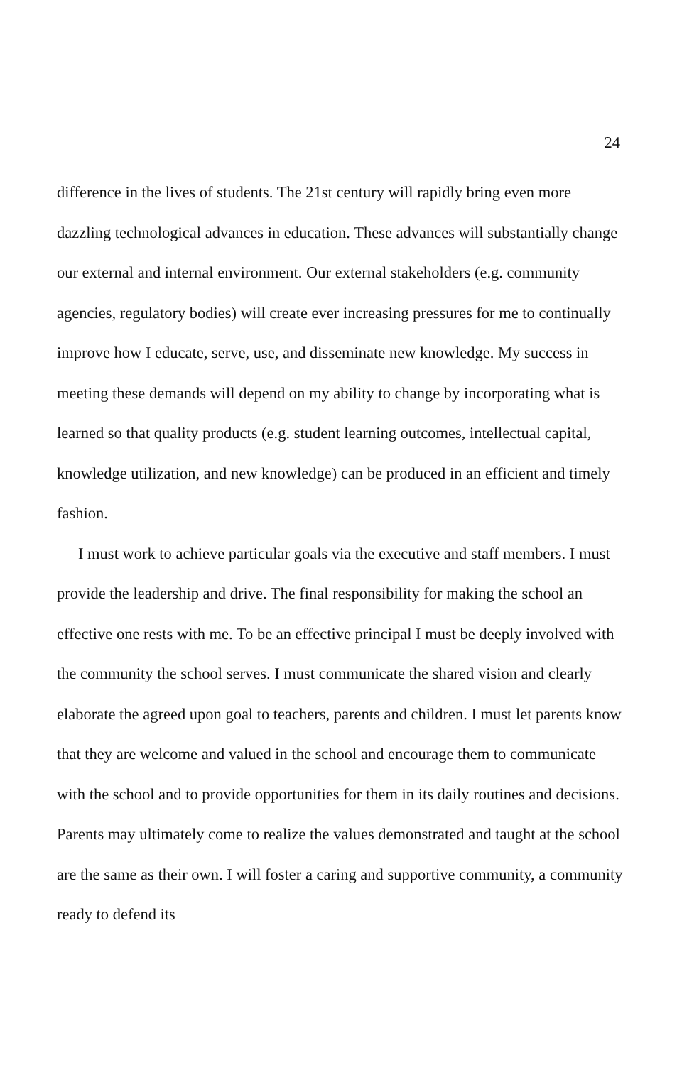24
difference in the lives of students. The 21st century will rapidly bring even more dazzling technological advances in education. These advances will substantially change our external and internal environment. Our external stakeholders (e.g. community agencies, regulatory bodies) will create ever increasing pressures for me to continually improve how I educate, serve, use, and disseminate new knowledge. My success in meeting these demands will depend on my ability to change by incorporating what is learned so that quality products (e.g. student learning outcomes, intellectual capital, knowledge utilization, and new knowledge) can be produced in an efficient and timely fashion.
I must work to achieve particular goals via the executive and staff members. I must provide the leadership and drive. The final responsibility for making the school an effective one rests with me. To be an effective principal I must be deeply involved with the community the school serves. I must communicate the shared vision and clearly elaborate the agreed upon goal to teachers, parents and children. I must let parents know that they are welcome and valued in the school and encourage them to communicate with the school and to provide opportunities for them in its daily routines and decisions. Parents may ultimately come to realize the values demonstrated and taught at the school are the same as their own. I will foster a caring and supportive community, a community ready to defend its